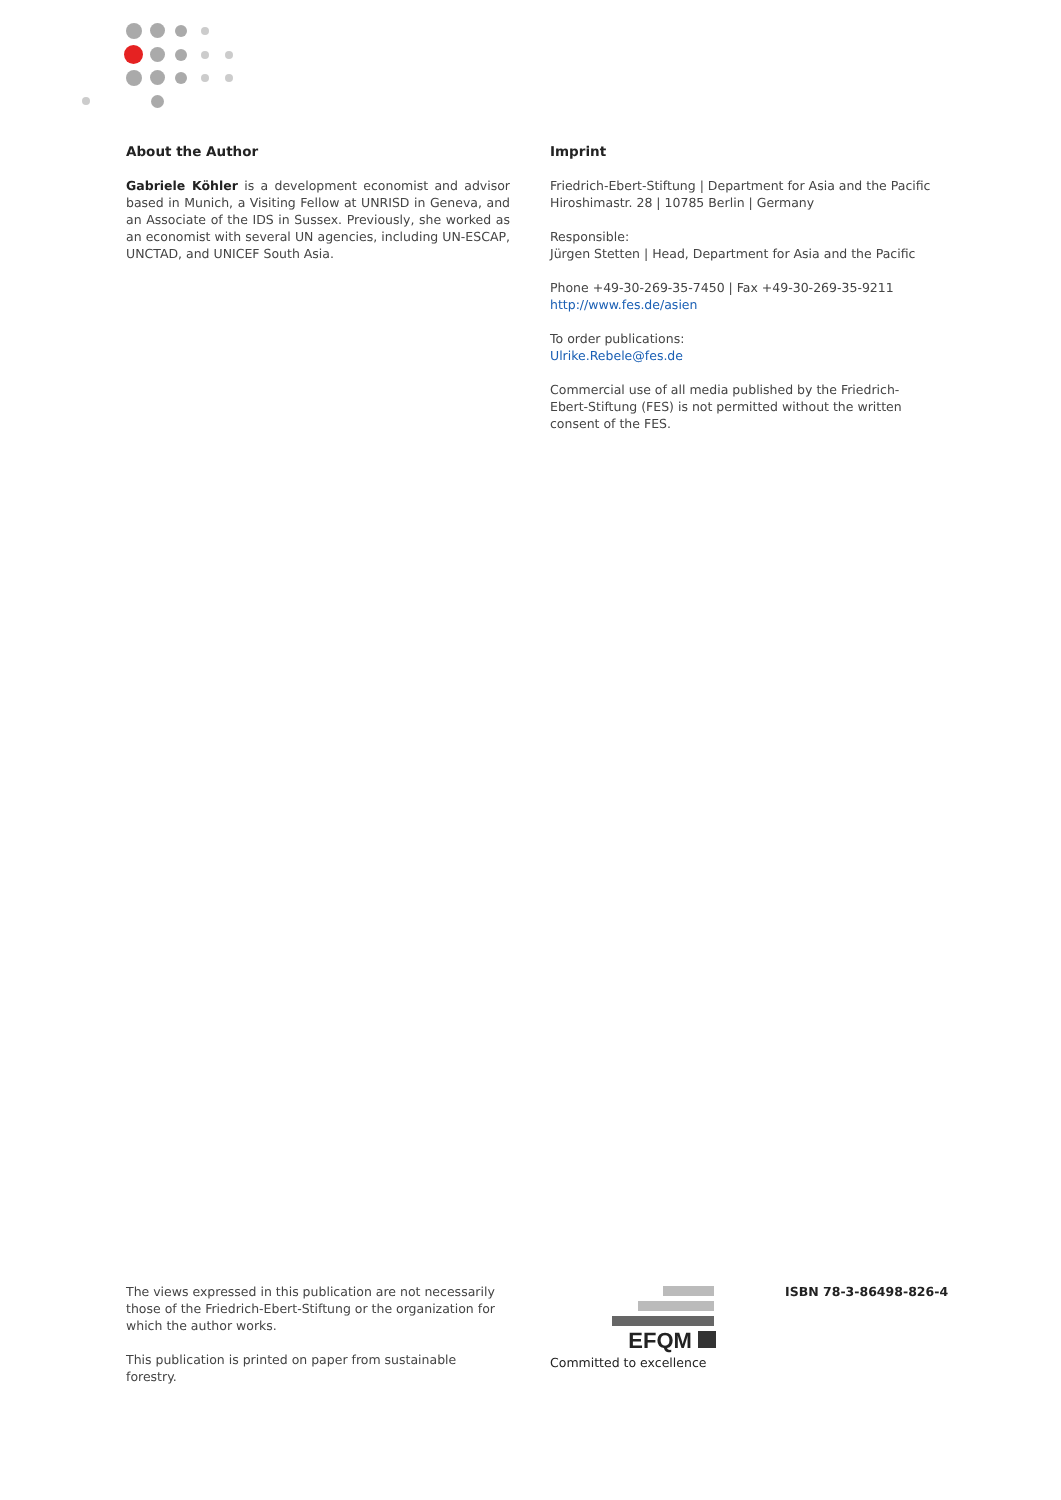About the Author
Gabriele Köhler is a development economist and advisor based in Munich, a Visiting Fellow at UNRISD in Geneva, and an Associate of the IDS in Sussex. Previously, she worked as an economist with several UN agencies, including UN-ESCAP, UNCTAD, and UNICEF South Asia.
Imprint
Friedrich-Ebert-Stiftung | Department for Asia and the Pacific
Hiroshimastr. 28 | 10785 Berlin | Germany
Responsible:
Jürgen Stetten | Head, Department for Asia and the Pacific
Phone +49-30-269-35-7450 | Fax +49-30-269-35-9211
http://www.fes.de/asien
To order publications:
Ulrike.Rebele@fes.de
Commercial use of all media published by the Friedrich-Ebert-Stiftung (FES) is not permitted without the written consent of the FES.
The views expressed in this publication are not necessarily those of the Friedrich-Ebert-Stiftung or the organization for which the author works.
This publication is printed on paper from sustainable forestry.
EFQM
Committed to excellence
ISBN 78-3-86498-826-4